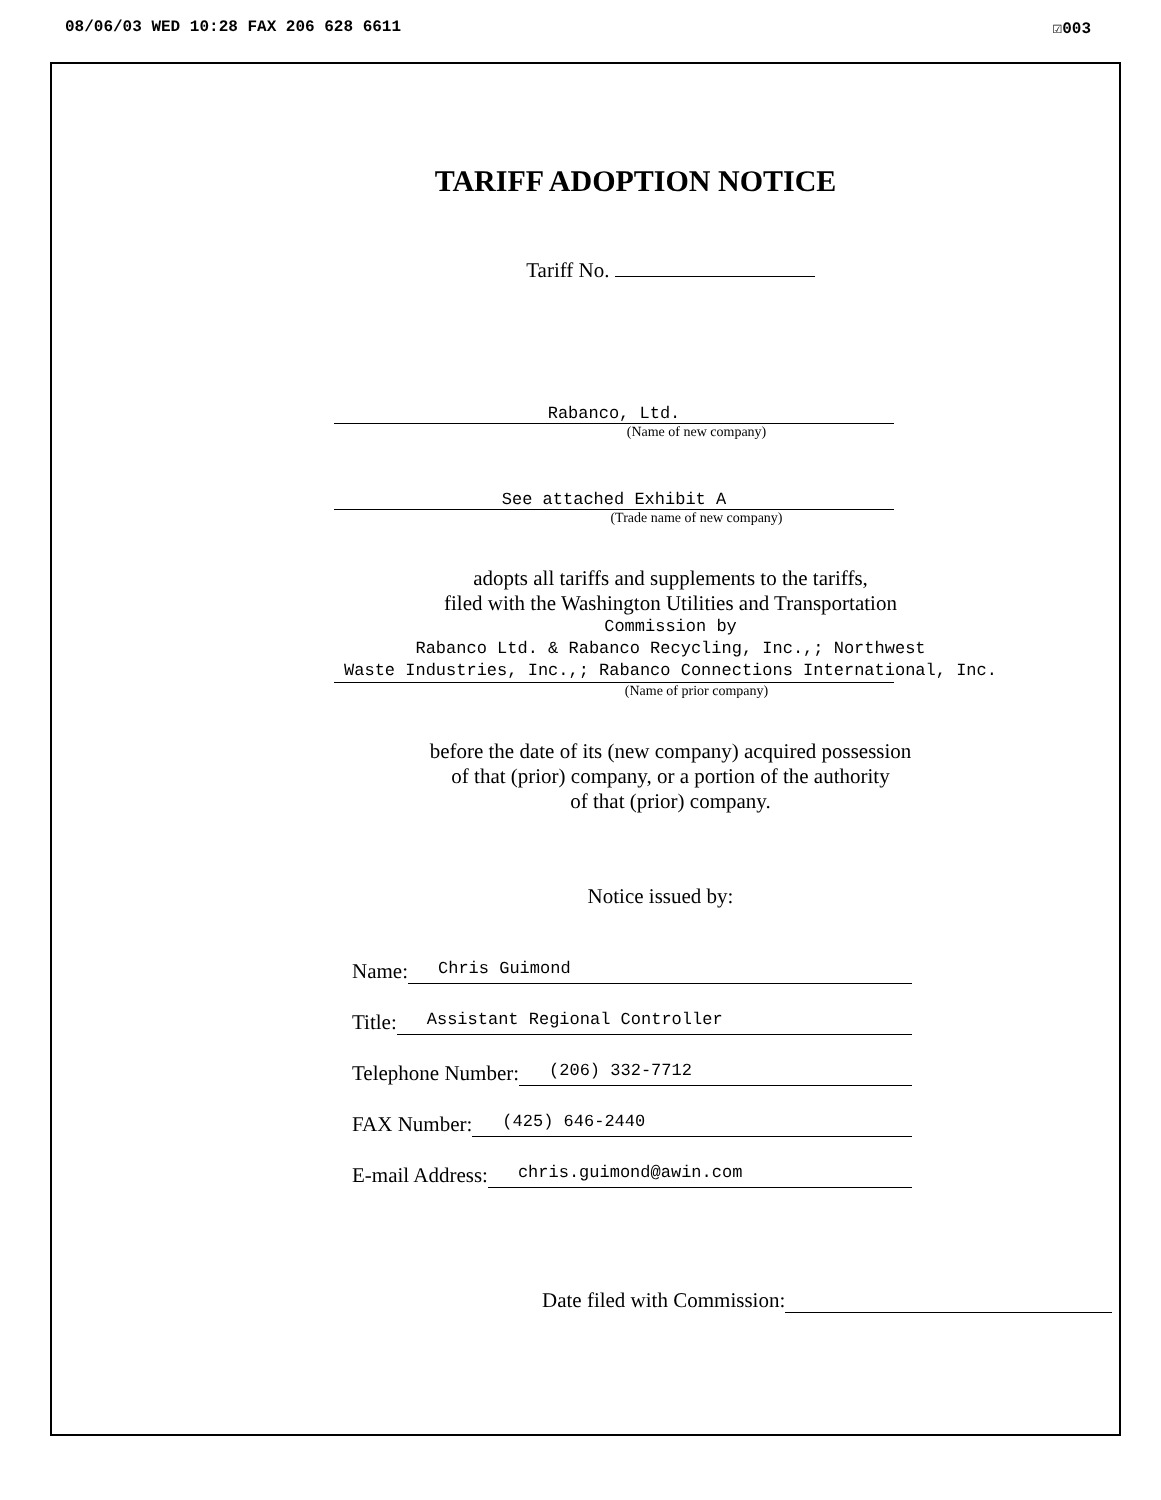08/06/03 WED 10:28 FAX 206 628 6611 ☑003
TARIFF ADOPTION NOTICE
Tariff No.
Rabanco, Ltd.
(Name of new company)
See attached Exhibit A
(Trade name of new company)
adopts all tariffs and supplements to the tariffs,
filed with the Washington Utilities and Transportation
Commission by
Rabanco Ltd. & Rabanco Recycling, Inc.,; Northwest
Waste Industries, Inc.,; Rabanco Connections International, Inc.
(Name of prior company)
before the date of its (new company) acquired possession
of that (prior) company, or a portion of the authority
of that (prior) company.
Notice issued by:
Name: Chris Guimond
Title: Assistant Regional Controller
Telephone Number: (206) 332-7712
FAX Number: (425) 646-2440
E-mail Address: chris.guimond@awin.com
Date filed with Commission: